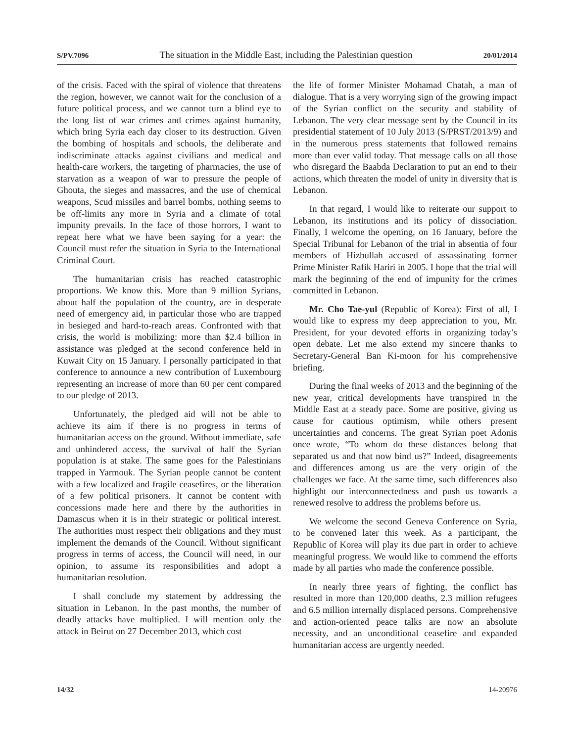S/PV.7096 The situation in the Middle East, including the Palestinian question 20/01/2014
of the crisis. Faced with the spiral of violence that threatens the region, however, we cannot wait for the conclusion of a future political process, and we cannot turn a blind eye to the long list of war crimes and crimes against humanity, which bring Syria each day closer to its destruction. Given the bombing of hospitals and schools, the deliberate and indiscriminate attacks against civilians and medical and health-care workers, the targeting of pharmacies, the use of starvation as a weapon of war to pressure the people of Ghouta, the sieges and massacres, and the use of chemical weapons, Scud missiles and barrel bombs, nothing seems to be off-limits any more in Syria and a climate of total impunity prevails. In the face of those horrors, I want to repeat here what we have been saying for a year: the Council must refer the situation in Syria to the International Criminal Court.
The humanitarian crisis has reached catastrophic proportions. We know this. More than 9 million Syrians, about half the population of the country, are in desperate need of emergency aid, in particular those who are trapped in besieged and hard-to-reach areas. Confronted with that crisis, the world is mobilizing: more than $2.4 billion in assistance was pledged at the second conference held in Kuwait City on 15 January. I personally participated in that conference to announce a new contribution of Luxembourg representing an increase of more than 60 per cent compared to our pledge of 2013.
Unfortunately, the pledged aid will not be able to achieve its aim if there is no progress in terms of humanitarian access on the ground. Without immediate, safe and unhindered access, the survival of half the Syrian population is at stake. The same goes for the Palestinians trapped in Yarmouk. The Syrian people cannot be content with a few localized and fragile ceasefires, or the liberation of a few political prisoners. It cannot be content with concessions made here and there by the authorities in Damascus when it is in their strategic or political interest. The authorities must respect their obligations and they must implement the demands of the Council. Without significant progress in terms of access, the Council will need, in our opinion, to assume its responsibilities and adopt a humanitarian resolution.
I shall conclude my statement by addressing the situation in Lebanon. In the past months, the number of deadly attacks have multiplied. I will mention only the attack in Beirut on 27 December 2013, which cost
the life of former Minister Mohamad Chatah, a man of dialogue. That is a very worrying sign of the growing impact of the Syrian conflict on the security and stability of Lebanon. The very clear message sent by the Council in its presidential statement of 10 July 2013 (S/PRST/2013/9) and in the numerous press statements that followed remains more than ever valid today. That message calls on all those who disregard the Baabda Declaration to put an end to their actions, which threaten the model of unity in diversity that is Lebanon.
In that regard, I would like to reiterate our support to Lebanon, its institutions and its policy of dissociation. Finally, I welcome the opening, on 16 January, before the Special Tribunal for Lebanon of the trial in absentia of four members of Hizbullah accused of assassinating former Prime Minister Rafik Hariri in 2005. I hope that the trial will mark the beginning of the end of impunity for the crimes committed in Lebanon.
Mr. Cho Tae-yul (Republic of Korea): First of all, I would like to express my deep appreciation to you, Mr. President, for your devoted efforts in organizing today’s open debate. Let me also extend my sincere thanks to Secretary-General Ban Ki-moon for his comprehensive briefing.
During the final weeks of 2013 and the beginning of the new year, critical developments have transpired in the Middle East at a steady pace. Some are positive, giving us cause for cautious optimism, while others present uncertainties and concerns. The great Syrian poet Adonis once wrote, “To whom do these distances belong that separated us and that now bind us?” Indeed, disagreements and differences among us are the very origin of the challenges we face. At the same time, such differences also highlight our interconnectedness and push us towards a renewed resolve to address the problems before us.
We welcome the second Geneva Conference on Syria, to be convened later this week. As a participant, the Republic of Korea will play its due part in order to achieve meaningful progress. We would like to commend the efforts made by all parties who made the conference possible.
In nearly three years of fighting, the conflict has resulted in more than 120,000 deaths, 2.3 million refugees and 6.5 million internally displaced persons. Comprehensive and action-oriented peace talks are now an absolute necessity, and an unconditional ceasefire and expanded humanitarian access are urgently needed.
14/32 14-20976